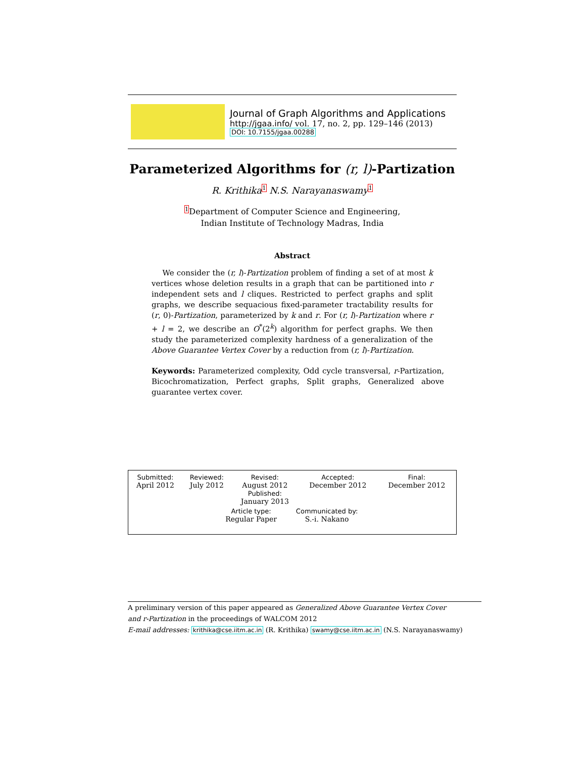Journal of Graph Algorithms and Applications
http://jgaa.info/ vol. 17, no. 2, pp. 129–146 (2013)
DOI: 10.7155/jgaa.00288
Parameterized Algorithms for (r, l)-Partization
R. Krithika 1 N.S. Narayanaswamy 1
<sup>1</sup> Department of Computer Science and Engineering,
Indian Institute of Technology Madras, India
Abstract
We consider the (r, l)-Partization problem of finding a set of at most k vertices whose deletion results in a graph that can be partitioned into r independent sets and l cliques. Restricted to perfect graphs and split graphs, we describe sequacious fixed-parameter tractability results for (r, 0)-Partization, parameterized by k and r. For (r, l)-Partization where r + l = 2, we describe an O<sup>*</sup>(2<sup>k</sup>) algorithm for perfect graphs. We then study the parameterized complexity hardness of a generalization of the Above Guarantee Vertex Cover by a reduction from (r, l)-Partization.
Keywords: Parameterized complexity, Odd cycle transversal, r-Partization, Bicochromatization, Perfect graphs, Split graphs, Generalized above guarantee vertex cover.
| Submitted: | Reviewed: | Revised: | Accepted: | Final: |
| April 2012 | July 2012 | August 2012 | December 2012 | December 2012 |
| | | Published: January 2013 | | |
| Article type: | Communicated by: |
| Regular Paper | S.-i. Nakano |
A preliminary version of this paper appeared as Generalized Above Guarantee Vertex Cover and r-Partization in the proceedings of WALCOM 2012
E-mail addresses: krithika@cse.iitm.ac.in (R. Krithika) swamy@cse.iitm.ac.in (N.S. Narayanaswamy)